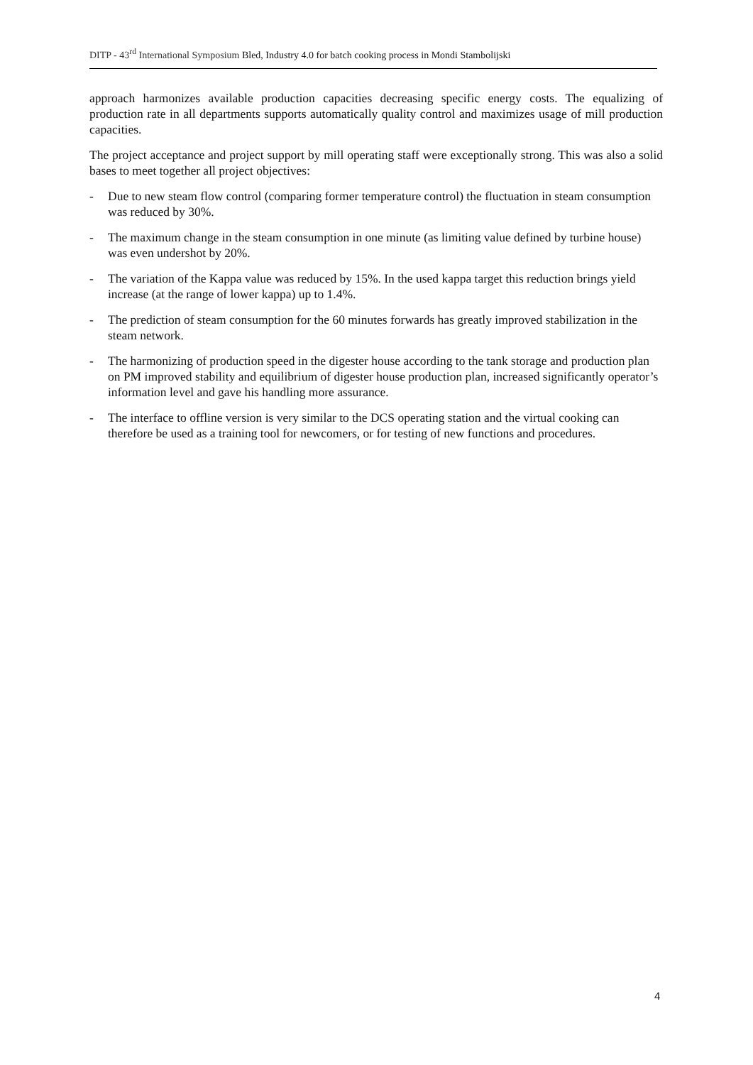DITP - 43<sup>rd</sup> International Symposium Bled, Industry 4.0 for batch cooking process in Mondi Stambolijski
approach harmonizes available production capacities decreasing specific energy costs. The equalizing of production rate in all departments supports automatically quality control and maximizes usage of mill production capacities.
The project acceptance and project support by mill operating staff were exceptionally strong. This was also a solid bases to meet together all project objectives:
- Due to new steam flow control (comparing former temperature control) the fluctuation in steam consumption was reduced by 30%.
- The maximum change in the steam consumption in one minute (as limiting value defined by turbine house) was even undershot by 20%.
- The variation of the Kappa value was reduced by 15%. In the used kappa target this reduction brings yield increase (at the range of lower kappa) up to 1.4%.
- The prediction of steam consumption for the 60 minutes forwards has greatly improved stabilization in the steam network.
- The harmonizing of production speed in the digester house according to the tank storage and production plan on PM improved stability and equilibrium of digester house production plan, increased significantly operator’s information level and gave his handling more assurance.
- The interface to offline version is very similar to the DCS operating station and the virtual cooking can therefore be used as a training tool for newcomers, or for testing of new functions and procedures.
4